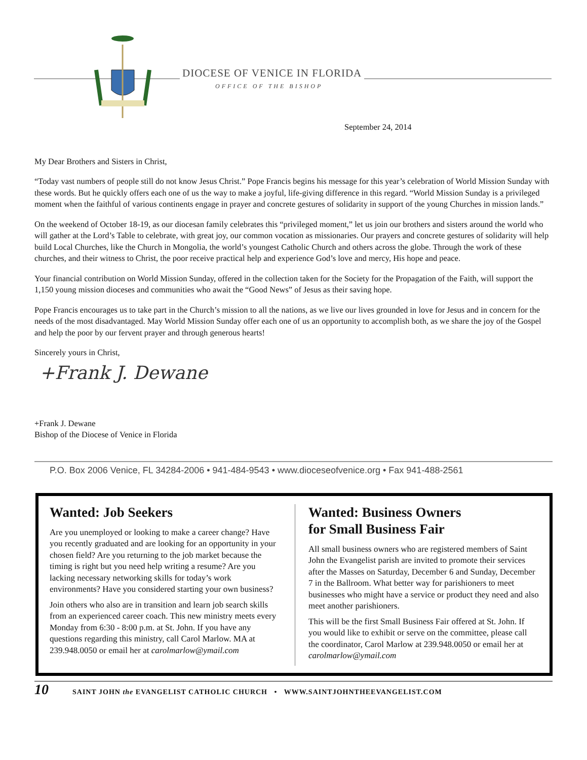DIOCESE OF VENICE IN FLORIDA
OFFICE OF THE BISHOP
September 24, 2014
My Dear Brothers and Sisters in Christ,
“Today vast numbers of people still do not know Jesus Christ.” Pope Francis begins his message for this year’s celebration of World Mission Sunday with these words. But he quickly offers each one of us the way to make a joyful, life-giving difference in this regard. “World Mission Sunday is a privileged moment when the faithful of various continents engage in prayer and concrete gestures of solidarity in support of the young Churches in mission lands.”
On the weekend of October 18-19, as our diocesan family celebrates this “privileged moment,” let us join our brothers and sisters around the world who will gather at the Lord’s Table to celebrate, with great joy, our common vocation as missionaries. Our prayers and concrete gestures of solidarity will help build Local Churches, like the Church in Mongolia, the world’s youngest Catholic Church and others across the globe. Through the work of these churches, and their witness to Christ, the poor receive practical help and experience God’s love and mercy, His hope and peace.
Your financial contribution on World Mission Sunday, offered in the collection taken for the Society for the Propagation of the Faith, will support the 1,150 young mission dioceses and communities who await the “Good News” of Jesus as their saving hope.
Pope Francis encourages us to take part in the Church’s mission to all the nations, as we live our lives grounded in love for Jesus and in concern for the needs of the most disadvantaged. May World Mission Sunday offer each one of us an opportunity to accomplish both, as we share the joy of the Gospel and help the poor by our fervent prayer and through generous hearts!
Sincerely yours in Christ,
+Frank J. Dewane
+Frank J. Dewane
Bishop of the Diocese of Venice in Florida
P.O. Box 2006 Venice, FL 34284-2006 • 941-484-9543 • www.dioceseofvenice.org • Fax 941-488-2561
Wanted: Job Seekers
Are you unemployed or looking to make a career change? Have you recently graduated and are looking for an opportunity in your chosen field? Are you returning to the job market because the timing is right but you need help writing a resume? Are you lacking necessary networking skills for today’s work environments? Have you considered starting your own business?
Join others who also are in transition and learn job search skills from an experienced career coach. This new ministry meets every Monday from 6:30 - 8:00 p.m. at St. John. If you have any questions regarding this ministry, call Carol Marlow. MA at 239.948.0050 or email her at carolmarlow@ymail.com
Wanted: Business Owners
for Small Business Fair
All small business owners who are registered members of Saint John the Evangelist parish are invited to promote their services after the Masses on Saturday, December 6 and Sunday, December 7 in the Ballroom. What better way for parishioners to meet businesses who might have a service or product they need and also meet another parishioners.
This will be the first Small Business Fair offered at St. John. If you would like to exhibit or serve on the committee, please call the coordinator, Carol Marlow at 239.948.0050 or email her at carolmarlow@ymail.com
10 SAINT JOHN the EVANGELIST CATHOLIC CHURCH • WWW.SAINTJOHNTHEEVANGELIST.COM